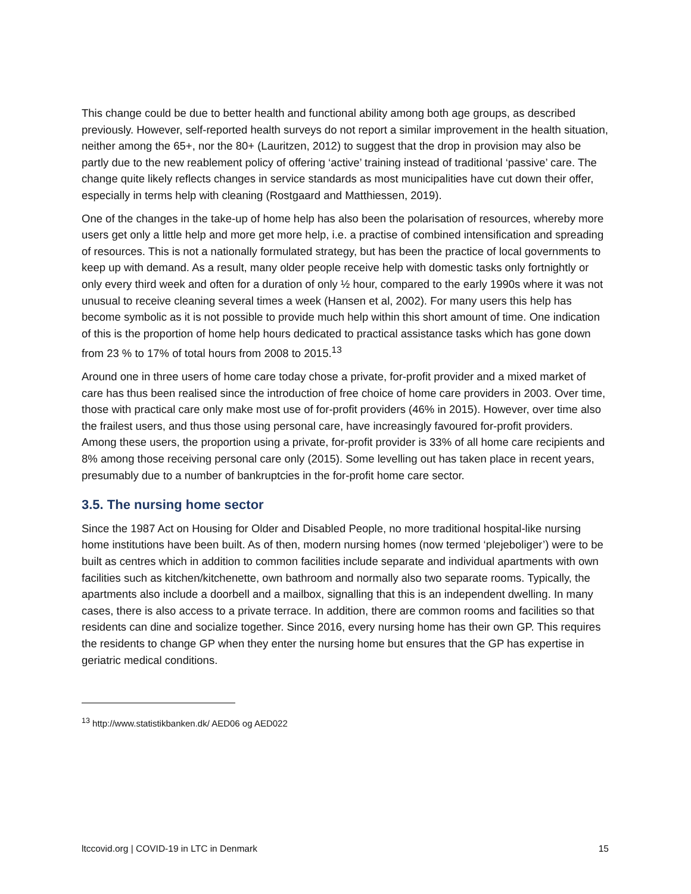This change could be due to better health and functional ability among both age groups, as described previously. However, self-reported health surveys do not report a similar improvement in the health situation, neither among the 65+, nor the 80+ (Lauritzen, 2012) to suggest that the drop in provision may also be partly due to the new reablement policy of offering ‘active’ training instead of traditional ‘passive’ care. The change quite likely reflects changes in service standards as most municipalities have cut down their offer, especially in terms help with cleaning (Rostgaard and Matthiessen, 2019).
One of the changes in the take-up of home help has also been the polarisation of resources, whereby more users get only a little help and more get more help, i.e. a practise of combined intensification and spreading of resources. This is not a nationally formulated strategy, but has been the practice of local governments to keep up with demand. As a result, many older people receive help with domestic tasks only fortnightly or only every third week and often for a duration of only ½ hour, compared to the early 1990s where it was not unusual to receive cleaning several times a week (Hansen et al, 2002). For many users this help has become symbolic as it is not possible to provide much help within this short amount of time. One indication of this is the proportion of home help hours dedicated to practical assistance tasks which has gone down from 23 % to 17% of total hours from 2008 to 2015.<sup>13</sup>
Around one in three users of home care today chose a private, for-profit provider and a mixed market of care has thus been realised since the introduction of free choice of home care providers in 2003. Over time, those with practical care only make most use of for-profit providers (46% in 2015). However, over time also the frailest users, and thus those using personal care, have increasingly favoured for-profit providers. Among these users, the proportion using a private, for-profit provider is 33% of all home care recipients and 8% among those receiving personal care only (2015). Some levelling out has taken place in recent years, presumably due to a number of bankruptcies in the for-profit home care sector.
3.5. The nursing home sector
Since the 1987 Act on Housing for Older and Disabled People, no more traditional hospital-like nursing home institutions have been built. As of then, modern nursing homes (now termed ‘plejeboliger’) were to be built as centres which in addition to common facilities include separate and individual apartments with own facilities such as kitchen/kitchenette, own bathroom and normally also two separate rooms. Typically, the apartments also include a doorbell and a mailbox, signalling that this is an independent dwelling. In many cases, there is also access to a private terrace. In addition, there are common rooms and facilities so that residents can dine and socialize together. Since 2016, every nursing home has their own GP. This requires the residents to change GP when they enter the nursing home but ensures that the GP has expertise in geriatric medical conditions.
<sup>13</sup> http://www.statistikbanken.dk/ AED06 og AED022
ltccovid.org | COVID-19 in LTC in Denmark 15